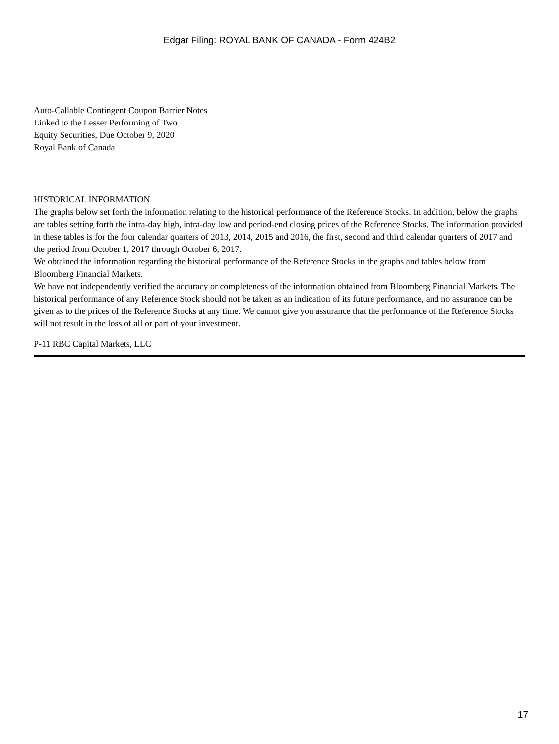Edgar Filing: ROYAL BANK OF CANADA - Form 424B2
Auto-Callable Contingent Coupon Barrier Notes
Linked to the Lesser Performing of Two
Equity Securities, Due October 9, 2020
Royal Bank of Canada
HISTORICAL INFORMATION
The graphs below set forth the information relating to the historical performance of the Reference Stocks. In addition, below the graphs are tables setting forth the intra-day high, intra-day low and period-end closing prices of the Reference Stocks. The information provided in these tables is for the four calendar quarters of 2013, 2014, 2015 and 2016, the first, second and third calendar quarters of 2017 and the period from October 1, 2017 through October 6, 2017.
We obtained the information regarding the historical performance of the Reference Stocks in the graphs and tables below from Bloomberg Financial Markets.
We have not independently verified the accuracy or completeness of the information obtained from Bloomberg Financial Markets. The historical performance of any Reference Stock should not be taken as an indication of its future performance, and no assurance can be given as to the prices of the Reference Stocks at any time. We cannot give you assurance that the performance of the Reference Stocks will not result in the loss of all or part of your investment.
P-11 RBC Capital Markets, LLC
17